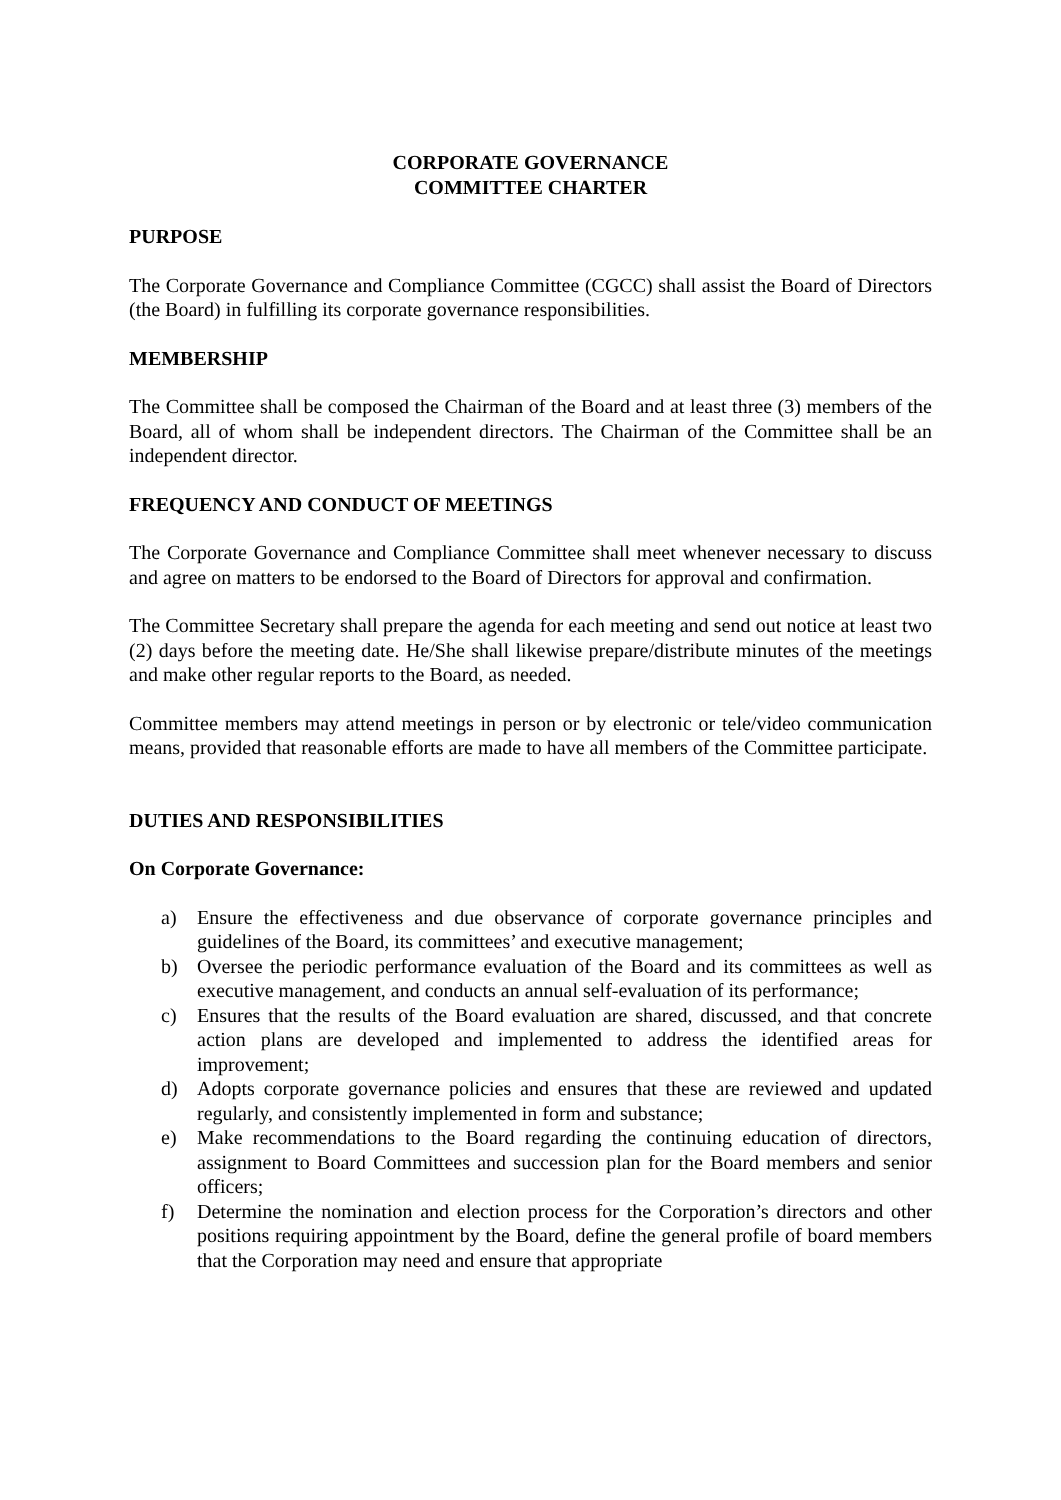CORPORATE GOVERNANCE
COMMITTEE CHARTER
PURPOSE
The Corporate Governance and Compliance Committee (CGCC) shall assist the Board of Directors (the Board) in fulfilling its corporate governance responsibilities.
MEMBERSHIP
The Committee shall be composed the Chairman of the Board and at least three (3) members of the Board, all of whom shall be independent directors. The Chairman of the Committee shall be an independent director.
FREQUENCY AND CONDUCT OF MEETINGS
The Corporate Governance and Compliance Committee shall meet whenever necessary to discuss and agree on matters to be endorsed to the Board of Directors for approval and confirmation.
The Committee Secretary shall prepare the agenda for each meeting and send out notice at least two (2) days before the meeting date. He/She shall likewise prepare/distribute minutes of the meetings and make other regular reports to the Board, as needed.
Committee members may attend meetings in person or by electronic or tele/video communication means, provided that reasonable efforts are made to have all members of the Committee participate.
DUTIES AND RESPONSIBILITIES
On Corporate Governance:
a) Ensure the effectiveness and due observance of corporate governance principles and guidelines of the Board, its committees’ and executive management;
b) Oversee the periodic performance evaluation of the Board and its committees as well as executive management, and conducts an annual self-evaluation of its performance;
c) Ensures that the results of the Board evaluation are shared, discussed, and that concrete action plans are developed and implemented to address the identified areas for improvement;
d) Adopts corporate governance policies and ensures that these are reviewed and updated regularly, and consistently implemented in form and substance;
e) Make recommendations to the Board regarding the continuing education of directors, assignment to Board Committees and succession plan for the Board members and senior officers;
f) Determine the nomination and election process for the Corporation’s directors and other positions requiring appointment by the Board, define the general profile of board members that the Corporation may need and ensure that appropriate